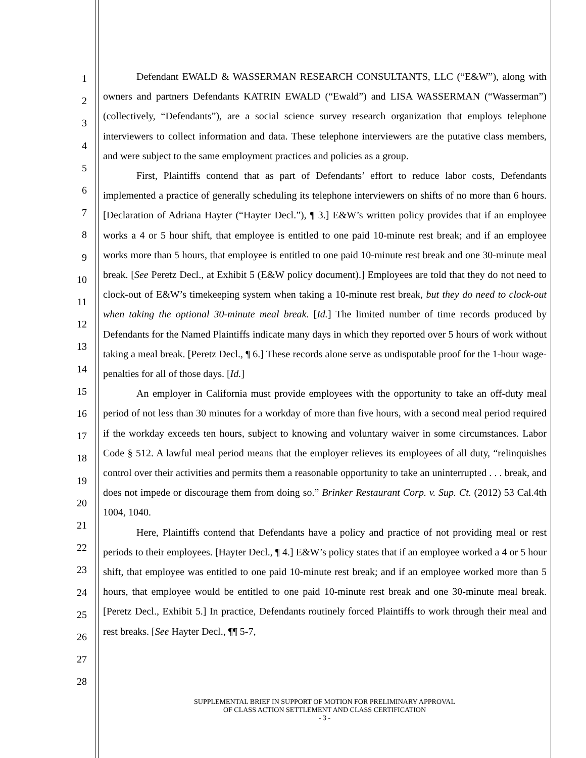1
2
3
4
5
6
7
8
9
10
11
12
13
14
15
16
17
18
19
20
21
22
23
24
25
26
27
28
Defendant EWALD & WASSERMAN RESEARCH CONSULTANTS, LLC (“E&W”), along with owners and partners Defendants KATRIN EWALD (“Ewald”) and LISA WASSERMAN (“Wasserman”) (collectively, “Defendants”), are a social science survey research organization that employs telephone interviewers to collect information and data. These telephone interviewers are the putative class members, and were subject to the same employment practices and policies as a group.
First, Plaintiffs contend that as part of Defendants’ effort to reduce labor costs, Defendants implemented a practice of generally scheduling its telephone interviewers on shifts of no more than 6 hours. [Declaration of Adriana Hayter (“Hayter Decl.”), ¶ 3.] E&W’s written policy provides that if an employee works a 4 or 5 hour shift, that employee is entitled to one paid 10-minute rest break; and if an employee works more than 5 hours, that employee is entitled to one paid 10-minute rest break and one 30-minute meal break. [See Peretz Decl., at Exhibit 5 (E&W policy document).] Employees are told that they do not need to clock-out of E&W’s timekeeping system when taking a 10-minute rest break, but they do need to clock-out when taking the optional 30-minute meal break. [Id.] The limited number of time records produced by Defendants for the Named Plaintiffs indicate many days in which they reported over 5 hours of work without taking a meal break. [Peretz Decl., ¶ 6.] These records alone serve as undisputable proof for the 1-hour wage-penalties for all of those days. [Id.]
An employer in California must provide employees with the opportunity to take an off-duty meal period of not less than 30 minutes for a workday of more than five hours, with a second meal period required if the workday exceeds ten hours, subject to knowing and voluntary waiver in some circumstances. Labor Code § 512. A lawful meal period means that the employer relieves its employees of all duty, “relinquishes control over their activities and permits them a reasonable opportunity to take an uninterrupted . . . break, and does not impede or discourage them from doing so.” Brinker Restaurant Corp. v. Sup. Ct. (2012) 53 Cal.4th 1004, 1040.
Here, Plaintiffs contend that Defendants have a policy and practice of not providing meal or rest periods to their employees. [Hayter Decl., ¶ 4.] E&W’s policy states that if an employee worked a 4 or 5 hour shift, that employee was entitled to one paid 10-minute rest break; and if an employee worked more than 5 hours, that employee would be entitled to one paid 10-minute rest break and one 30-minute meal break. [Peretz Decl., Exhibit 5.] In practice, Defendants routinely forced Plaintiffs to work through their meal and rest breaks. [See Hayter Decl., ¶¶ 5-7,
SUPPLEMENTAL BRIEF IN SUPPORT OF MOTION FOR PRELIMINARY APPROVAL
OF CLASS ACTION SETTLEMENT AND CLASS CERTIFICATION
- 3 -